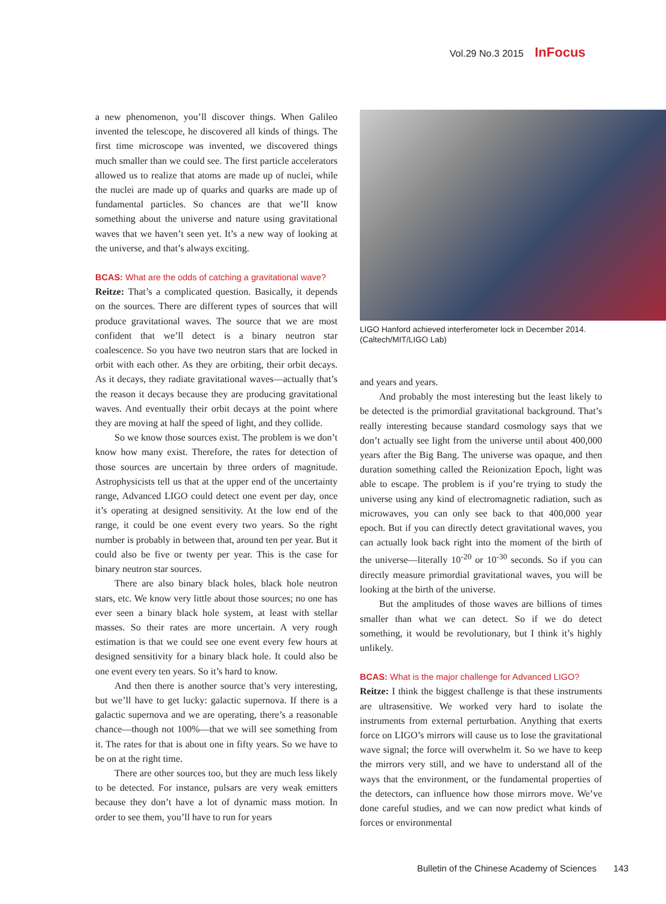Vol.29 No.3 2015 InFocus
a new phenomenon, you’ll discover things. When Galileo invented the telescope, he discovered all kinds of things. The first time microscope was invented, we discovered things much smaller than we could see. The first particle accelerators allowed us to realize that atoms are made up of nuclei, while the nuclei are made up of quarks and quarks are made up of fundamental particles. So chances are that we’ll know something about the universe and nature using gravitational waves that we haven’t seen yet. It’s a new way of looking at the universe, and that’s always exciting.
BCAS: What are the odds of catching a gravitational wave?
Reitze: That’s a complicated question. Basically, it depends on the sources. There are different types of sources that will produce gravitational waves. The source that we are most confident that we’ll detect is a binary neutron star coalescence. So you have two neutron stars that are locked in orbit with each other. As they are orbiting, their orbit decays. As it decays, they radiate gravitational waves—actually that’s the reason it decays because they are producing gravitational waves. And eventually their orbit decays at the point where they are moving at half the speed of light, and they collide.
So we know those sources exist. The problem is we don’t know how many exist. Therefore, the rates for detection of those sources are uncertain by three orders of magnitude. Astrophysicists tell us that at the upper end of the uncertainty range, Advanced LIGO could detect one event per day, once it’s operating at designed sensitivity. At the low end of the range, it could be one event every two years. So the right number is probably in between that, around ten per year. But it could also be five or twenty per year. This is the case for binary neutron star sources.
There are also binary black holes, black hole neutron stars, etc. We know very little about those sources; no one has ever seen a binary black hole system, at least with stellar masses. So their rates are more uncertain. A very rough estimation is that we could see one event every few hours at designed sensitivity for a binary black hole. It could also be one event every ten years. So it’s hard to know.
And then there is another source that’s very interesting, but we’ll have to get lucky: galactic supernova. If there is a galactic supernova and we are operating, there’s a reasonable chance—though not 100%—that we will see something from it. The rates for that is about one in fifty years. So we have to be on at the right time.
There are other sources too, but they are much less likely to be detected. For instance, pulsars are very weak emitters because they don’t have a lot of dynamic mass motion. In order to see them, you’ll have to run for years
LIGO Hanford achieved interferometer lock in December 2014. (Caltech/MIT/LIGO Lab)
and years and years.
And probably the most interesting but the least likely to be detected is the primordial gravitational background. That’s really interesting because standard cosmology says that we don’t actually see light from the universe until about 400,000 years after the Big Bang. The universe was opaque, and then duration something called the Reionization Epoch, light was able to escape. The problem is if you’re trying to study the universe using any kind of electromagnetic radiation, such as microwaves, you can only see back to that 400,000 year epoch. But if you can directly detect gravitational waves, you can actually look back right into the moment of the birth of the universe—literally 10<sup>-20</sup> or 10<sup>-30</sup> seconds. So if you can directly measure primordial gravitational waves, you will be looking at the birth of the universe.
But the amplitudes of those waves are billions of times smaller than what we can detect. So if we do detect something, it would be revolutionary, but I think it’s highly unlikely.
BCAS: What is the major challenge for Advanced LIGO?
Reitze: I think the biggest challenge is that these instruments are ultrasensitive. We worked very hard to isolate the instruments from external perturbation. Anything that exerts force on LIGO’s mirrors will cause us to lose the gravitational wave signal; the force will overwhelm it. So we have to keep the mirrors very still, and we have to understand all of the ways that the environment, or the fundamental properties of the detectors, can influence how those mirrors move. We’ve done careful studies, and we can now predict what kinds of forces or environmental
Bulletin of the Chinese Academy of Sciences 143